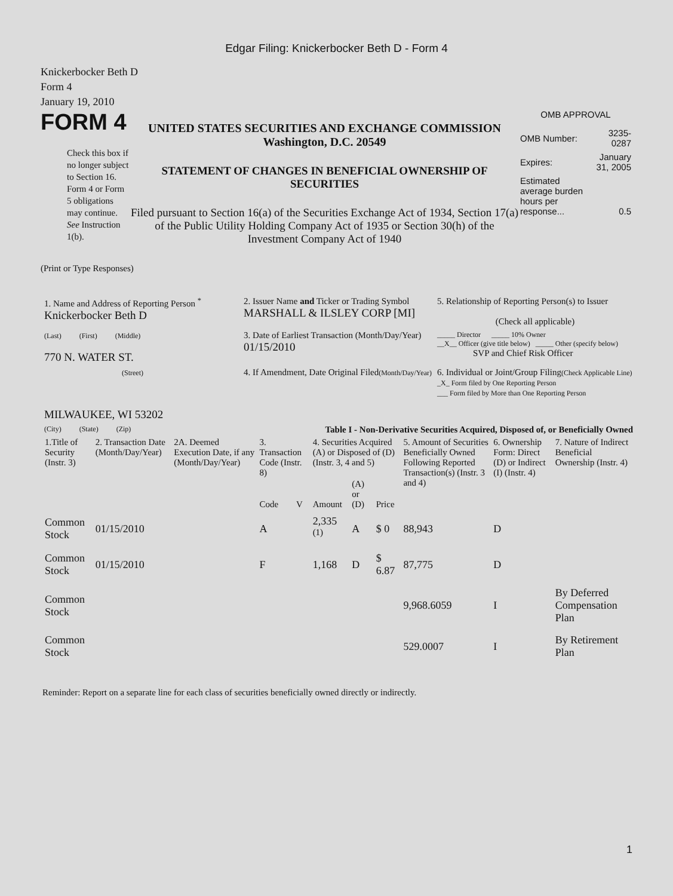Edgar Filing: Knickerbocker Beth D - Form 4
Knickerbocker Beth D
Form 4
January 19, 2010
FORM 4
Check this box if no longer subject to Section 16. Form 4 or Form 5 obligations may continue. See Instruction 1(b).
UNITED STATES SECURITIES AND EXCHANGE COMMISSION
Washington, D.C. 20549
STATEMENT OF CHANGES IN BENEFICIAL OWNERSHIP OF SECURITIES
Filed pursuant to Section 16(a) of the Securities Exchange Act of 1934, Section 17(a) of the Public Utility Holding Company Act of 1935 or Section 30(h) of the Investment Company Act of 1940
OMB APPROVAL
| OMB Number: | 3235-0287 |
| Expires: | January 31, 2005 |
| Estimated average burden hours per response... | 0.5 |
(Print or Type Responses)
| 1. Name and Address of Reporting Person <sup>*</sup> Knickerbocker Beth D | 2. Issuer Name and Ticker or Trading Symbol MARSHALL & ILSLEY CORP [MI] | 5. Relationship of Reporting Person(s) to Issuer (Check all applicable) |
| (Last) (First) (Middle) 770 N. WATER ST. | 3. Date of Earliest Transaction (Month/Day/Year) 01/15/2010 | _____ Director _____ 10% Owner __X__ Officer (give title below) _____ Other (specify below) SVP and Chief Risk Officer |
| (Street) MILWAUKEE, WI 53202 | 4. If Amendment, Date Original Filed (Month/Day/Year) | 6. Individual or Joint/Group Filing (Check Applicable Line) _X_ Form filed by One Reporting Person ___ Form filed by More than One Reporting Person |
| (City) (State) (Zip) | Table I - Non-Derivative Securities Acquired, Disposed of, or Beneficially Owned | |
| 1.Title of Security (Instr. 3) | 2. Transaction Date (Month/Day/Year) | 2A. Deemed Execution Date, if any (Month/Day/Year) | 3. Transaction Code (Instr. 8) | | 4. Securities Acquired (A) or Disposed of (D) (Instr. 3, 4 and 5) | | | 5. Amount of Securities Beneficially Owned Following Reported Transaction(s) (Instr. 3 and 4) | 6. Ownership Form: Direct (D) or Indirect (I) (Instr. 4) | 7. Nature of Indirect Beneficial Ownership (Instr. 4) |
| --- | --- | --- | --- | --- | --- | --- | --- | --- | --- | --- |
| | | | Code | V | Amount | (A) or (D) | Price | | | |
| Common Stock | 01/15/2010 | | A | | 2,335 <sup>(1)</sup> | A | $ 0 | 88,943 | D | |
| Common Stock | 01/15/2010 | | F | | 1,168 | D | $ 6.87 | 87,775 | D | |
| Common Stock | | | | | | | | 9,968.6059 | I | By Deferred Compensation Plan |
| Common Stock | | | | | | | | 529.0007 | I | By Retirement Plan |
Reminder: Report on a separate line for each class of securities beneficially owned directly or indirectly.
1